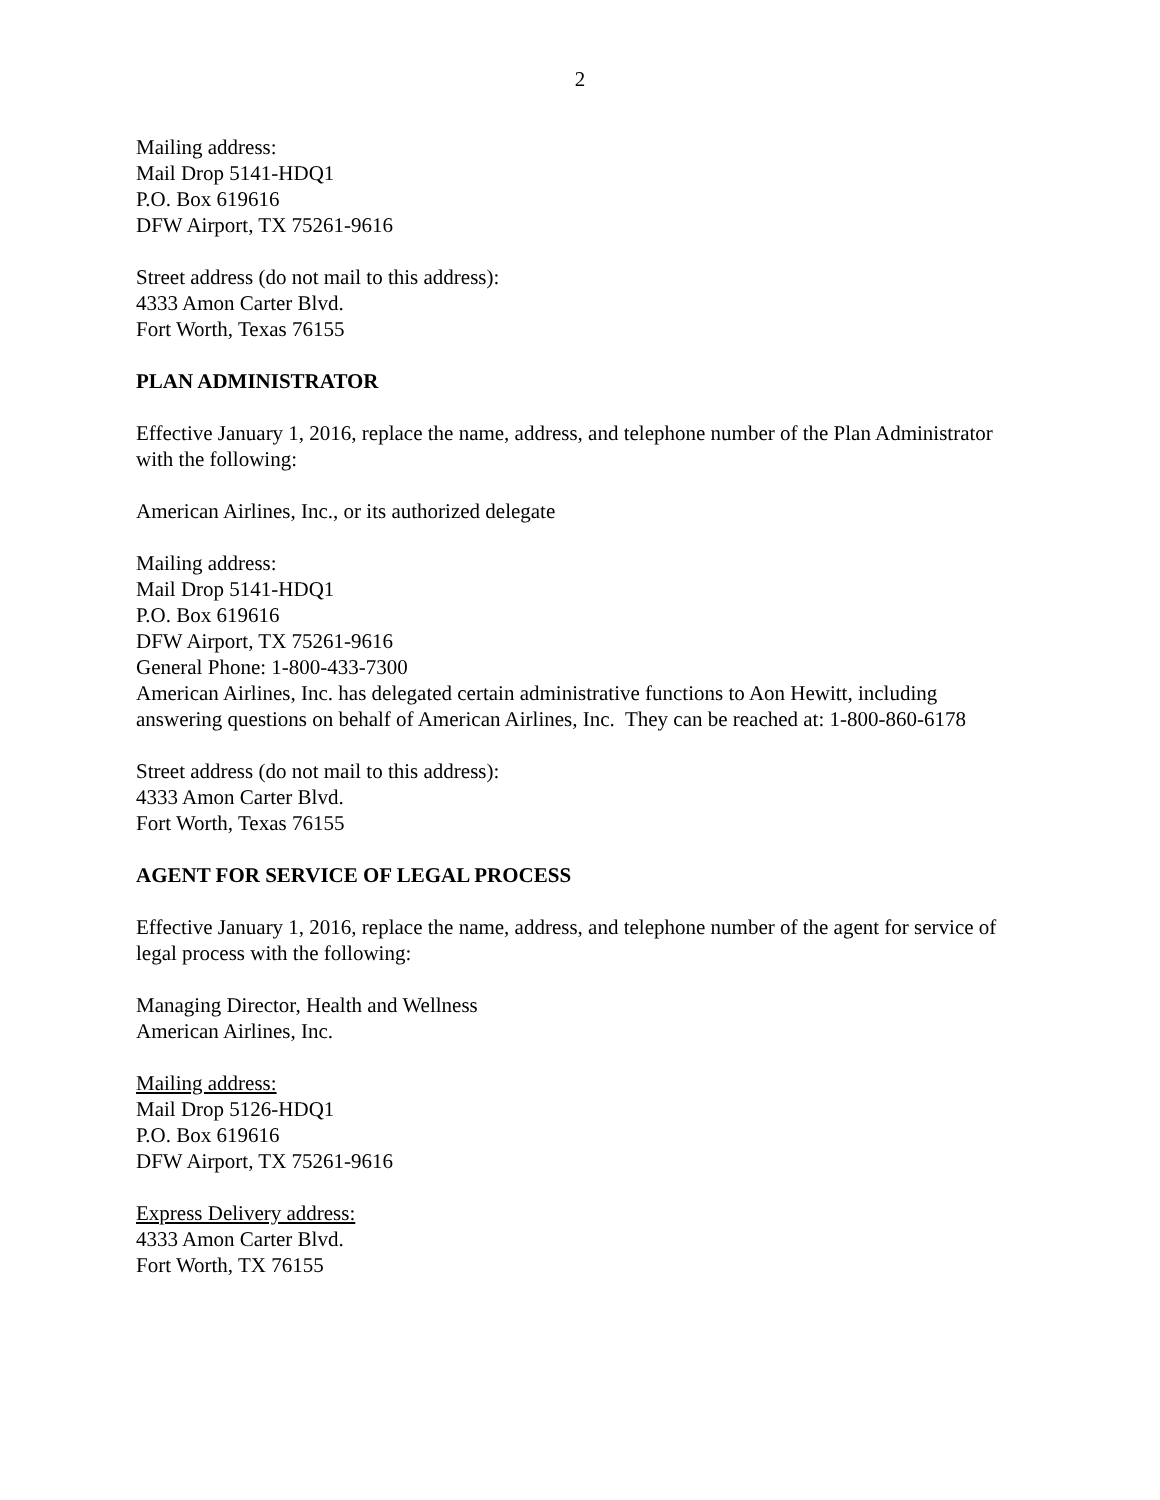2
Mailing address:
Mail Drop 5141-HDQ1
P.O. Box 619616
DFW Airport, TX 75261-9616
Street address (do not mail to this address):
4333 Amon Carter Blvd.
Fort Worth, Texas 76155
PLAN ADMINISTRATOR
Effective January 1, 2016, replace the name, address, and telephone number of the Plan Administrator with the following:
American Airlines, Inc., or its authorized delegate
Mailing address:
Mail Drop 5141-HDQ1
P.O. Box 619616
DFW Airport, TX 75261-9616
General Phone: 1-800-433-7300
American Airlines, Inc. has delegated certain administrative functions to Aon Hewitt, including answering questions on behalf of American Airlines, Inc. They can be reached at: 1-800-860-6178
Street address (do not mail to this address):
4333 Amon Carter Blvd.
Fort Worth, Texas 76155
AGENT FOR SERVICE OF LEGAL PROCESS
Effective January 1, 2016, replace the name, address, and telephone number of the agent for service of legal process with the following:
Managing Director, Health and Wellness
American Airlines, Inc.
Mailing address:
Mail Drop 5126-HDQ1
P.O. Box 619616
DFW Airport, TX 75261-9616
Express Delivery address:
4333 Amon Carter Blvd.
Fort Worth, TX 76155